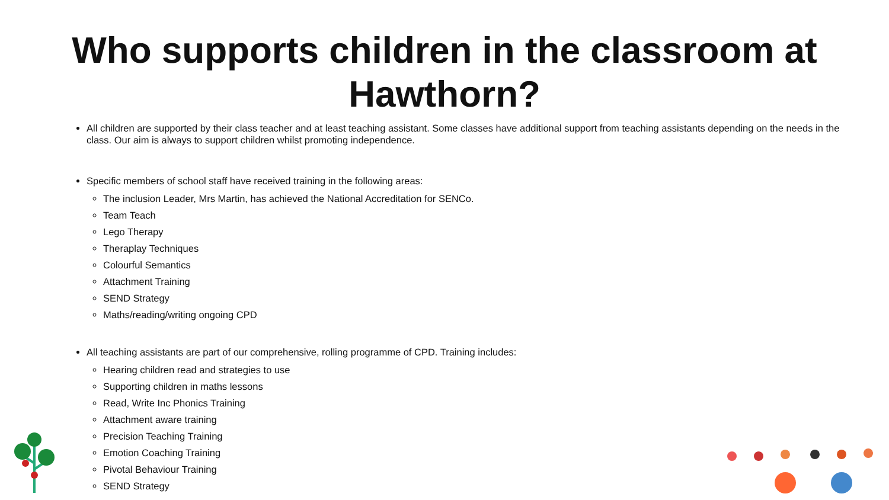Who supports children in the classroom at Hawthorn?
All children are supported by their class teacher and at least teaching assistant. Some classes have additional support from teaching assistants depending on the needs in the class. Our aim is always to support children whilst promoting independence.
Specific members of school staff have received training in the following areas:
The inclusion Leader, Mrs Martin, has achieved the National Accreditation for SENCo.
Team Teach
Lego Therapy
Theraplay Techniques
Colourful Semantics
Attachment Training
SEND Strategy
Maths/reading/writing ongoing CPD
All teaching assistants are part of our comprehensive, rolling programme of CPD. Training includes:
Hearing children read and strategies to use
Supporting children in maths lessons
Read, Write Inc Phonics Training
Attachment aware training
Precision Teaching Training
Emotion Coaching Training
Pivotal Behaviour Training
SEND Strategy